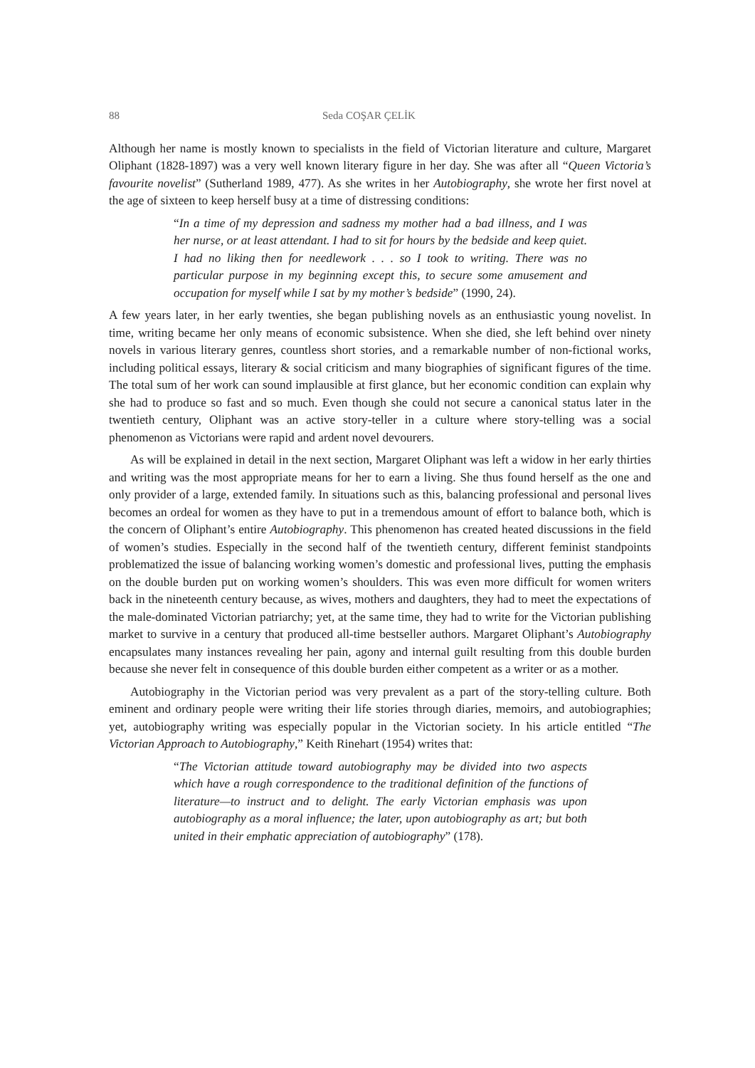88 Seda COŞAR ÇELİK
Although her name is mostly known to specialists in the field of Victorian literature and culture, Margaret Oliphant (1828-1897) was a very well known literary figure in her day. She was after all “Queen Victoria’s favourite novelist” (Sutherland 1989, 477). As she writes in her Autobiography, she wrote her first novel at the age of sixteen to keep herself busy at a time of distressing conditions:
“In a time of my depression and sadness my mother had a bad illness, and I was her nurse, or at least attendant. I had to sit for hours by the bedside and keep quiet. I had no liking then for needlework . . . so I took to writing. There was no particular purpose in my beginning except this, to secure some amusement and occupation for myself while I sat by my mother’s bedside” (1990, 24).
A few years later, in her early twenties, she began publishing novels as an enthusiastic young novelist. In time, writing became her only means of economic subsistence. When she died, she left behind over ninety novels in various literary genres, countless short stories, and a remarkable number of non-fictional works, including political essays, literary & social criticism and many biographies of significant figures of the time. The total sum of her work can sound implausible at first glance, but her economic condition can explain why she had to produce so fast and so much. Even though she could not secure a canonical status later in the twentieth century, Oliphant was an active story-teller in a culture where story-telling was a social phenomenon as Victorians were rapid and ardent novel devourers.
As will be explained in detail in the next section, Margaret Oliphant was left a widow in her early thirties and writing was the most appropriate means for her to earn a living. She thus found herself as the one and only provider of a large, extended family. In situations such as this, balancing professional and personal lives becomes an ordeal for women as they have to put in a tremendous amount of effort to balance both, which is the concern of Oliphant’s entire Autobiography. This phenomenon has created heated discussions in the field of women’s studies. Especially in the second half of the twentieth century, different feminist standpoints problematized the issue of balancing working women’s domestic and professional lives, putting the emphasis on the double burden put on working women’s shoulders. This was even more difficult for women writers back in the nineteenth century because, as wives, mothers and daughters, they had to meet the expectations of the male-dominated Victorian patriarchy; yet, at the same time, they had to write for the Victorian publishing market to survive in a century that produced all-time bestseller authors. Margaret Oliphant’s Autobiography encapsulates many instances revealing her pain, agony and internal guilt resulting from this double burden because she never felt in consequence of this double burden either competent as a writer or as a mother.
Autobiography in the Victorian period was very prevalent as a part of the story-telling culture. Both eminent and ordinary people were writing their life stories through diaries, memoirs, and autobiographies; yet, autobiography writing was especially popular in the Victorian society. In his article entitled “The Victorian Approach to Autobiography,” Keith Rinehart (1954) writes that:
“The Victorian attitude toward autobiography may be divided into two aspects which have a rough correspondence to the traditional definition of the functions of literature—to instruct and to delight. The early Victorian emphasis was upon autobiography as a moral influence; the later, upon autobiography as art; but both united in their emphatic appreciation of autobiography” (178).